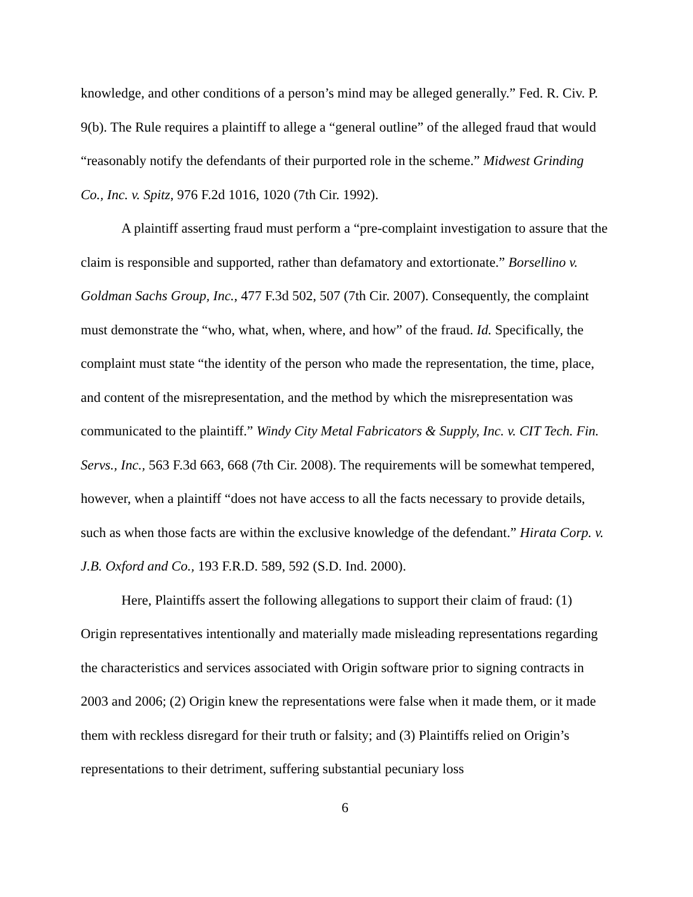knowledge, and other conditions of a person’s mind may be alleged generally.” Fed. R. Civ. P. 9(b). The Rule requires a plaintiff to allege a “general outline” of the alleged fraud that would “reasonably notify the defendants of their purported role in the scheme.” Midwest Grinding Co., Inc. v. Spitz, 976 F.2d 1016, 1020 (7th Cir. 1992).
A plaintiff asserting fraud must perform a “pre-complaint investigation to assure that the claim is responsible and supported, rather than defamatory and extortionate.” Borsellino v. Goldman Sachs Group, Inc., 477 F.3d 502, 507 (7th Cir. 2007). Consequently, the complaint must demonstrate the “who, what, when, where, and how” of the fraud. Id. Specifically, the complaint must state “the identity of the person who made the representation, the time, place, and content of the misrepresentation, and the method by which the misrepresentation was communicated to the plaintiff.” Windy City Metal Fabricators & Supply, Inc. v. CIT Tech. Fin. Servs., Inc., 563 F.3d 663, 668 (7th Cir. 2008). The requirements will be somewhat tempered, however, when a plaintiff “does not have access to all the facts necessary to provide details, such as when those facts are within the exclusive knowledge of the defendant.” Hirata Corp. v. J.B. Oxford and Co., 193 F.R.D. 589, 592 (S.D. Ind. 2000).
Here, Plaintiffs assert the following allegations to support their claim of fraud: (1) Origin representatives intentionally and materially made misleading representations regarding the characteristics and services associated with Origin software prior to signing contracts in 2003 and 2006; (2) Origin knew the representations were false when it made them, or it made them with reckless disregard for their truth or falsity; and (3) Plaintiffs relied on Origin’s representations to their detriment, suffering substantial pecuniary loss
6